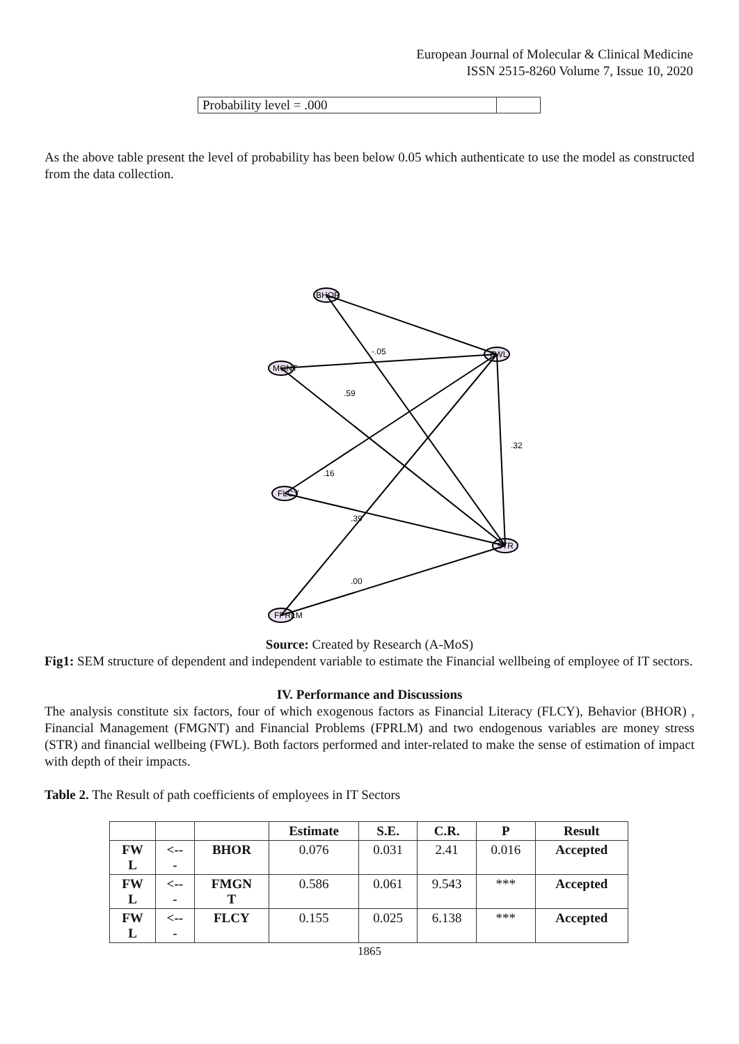European Journal of Molecular & Clinical Medicine
ISSN 2515-8260 Volume 7, Issue 10, 2020
| Probability level = .000 | |
As the above table present the level of probability has been below 0.05 which authenticate to use the model as constructed from the data collection.
BHOR
MGNT
FLCY
FPRLM
FWL
STR
-.05
.59
.16
.39
.32
.00
Source: Created by Research (A-MoS)
Fig1: SEM structure of dependent and independent variable to estimate the Financial wellbeing of employee of IT sectors.
IV. Performance and Discussions
The analysis constitute six factors, four of which exogenous factors as Financial Literacy (FLCY), Behavior (BHOR) , Financial Management (FMGNT) and Financial Problems (FPRLM) and two endogenous variables are money stress (STR) and financial wellbeing (FWL). Both factors performed and inter-related to make the sense of estimation of impact with depth of their impacts.
Table 2. The Result of path coefficients of employees in IT Sectors
| | | | Estimate | S.E. | C.R. | P | Result |
| --- | --- | --- | --- | --- | --- | --- | --- |
| FW L | <-- - | BHOR | 0.076 | 0.031 | 2.41 | 0.016 | Accepted |
| FW L | <-- - | FMGN T | 0.586 | 0.061 | 9.543 | *** | Accepted |
| FW L | <-- - | FLCY | 0.155 | 0.025 | 6.138 | *** | Accepted |
1865